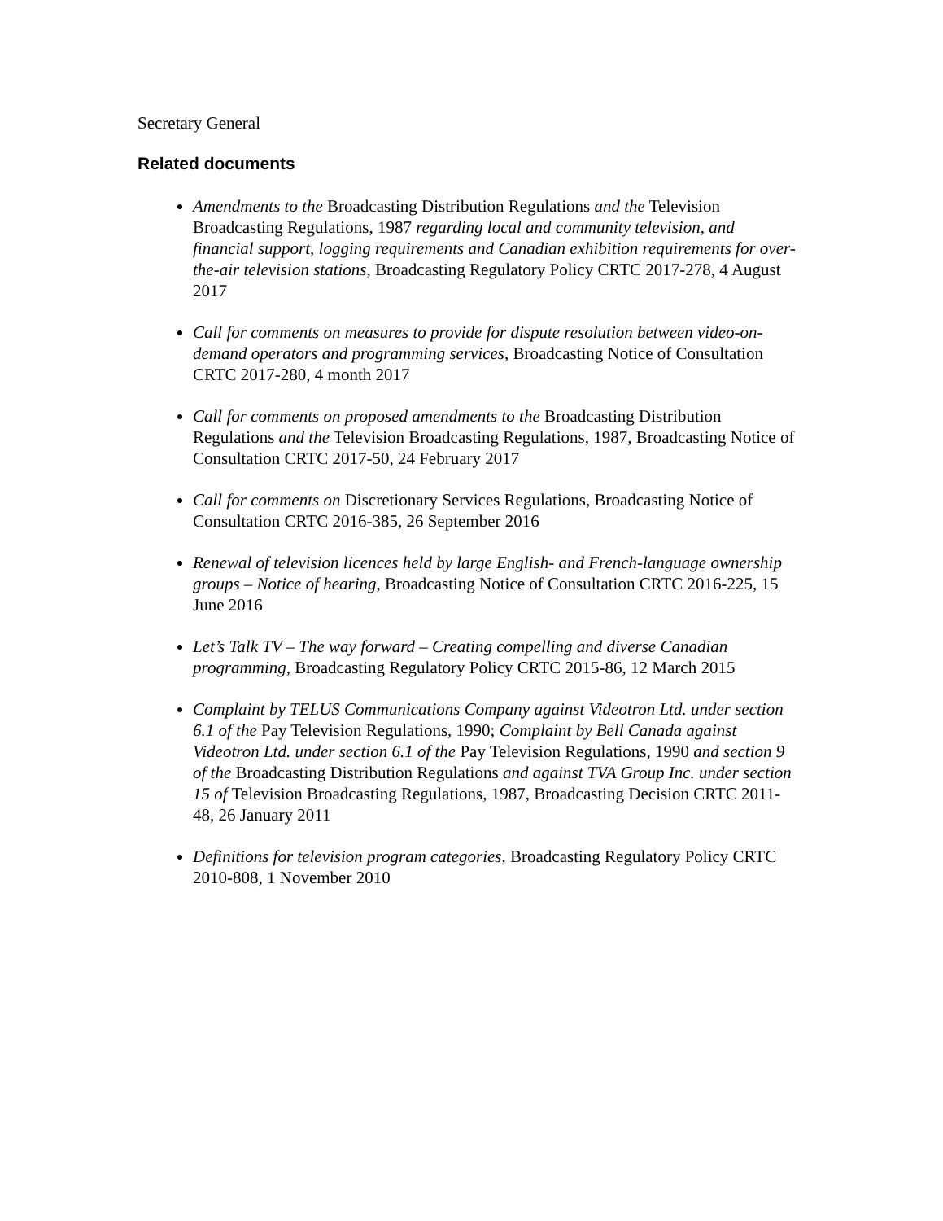Secretary General
Related documents
Amendments to the Broadcasting Distribution Regulations and the Television Broadcasting Regulations, 1987 regarding local and community television, and financial support, logging requirements and Canadian exhibition requirements for over-the-air television stations, Broadcasting Regulatory Policy CRTC 2017-278, 4 August 2017
Call for comments on measures to provide for dispute resolution between video-on-demand operators and programming services, Broadcasting Notice of Consultation CRTC 2017-280, 4 month 2017
Call for comments on proposed amendments to the Broadcasting Distribution Regulations and the Television Broadcasting Regulations, 1987, Broadcasting Notice of Consultation CRTC 2017-50, 24 February 2017
Call for comments on Discretionary Services Regulations, Broadcasting Notice of Consultation CRTC 2016-385, 26 September 2016
Renewal of television licences held by large English- and French-language ownership groups – Notice of hearing, Broadcasting Notice of Consultation CRTC 2016-225, 15 June 2016
Let’s Talk TV – The way forward – Creating compelling and diverse Canadian programming, Broadcasting Regulatory Policy CRTC 2015-86, 12 March 2015
Complaint by TELUS Communications Company against Videotron Ltd. under section 6.1 of the Pay Television Regulations, 1990; Complaint by Bell Canada against Videotron Ltd. under section 6.1 of the Pay Television Regulations, 1990 and section 9 of the Broadcasting Distribution Regulations and against TVA Group Inc. under section 15 of Television Broadcasting Regulations, 1987, Broadcasting Decision CRTC 2011-48, 26 January 2011
Definitions for television program categories, Broadcasting Regulatory Policy CRTC 2010-808, 1 November 2010